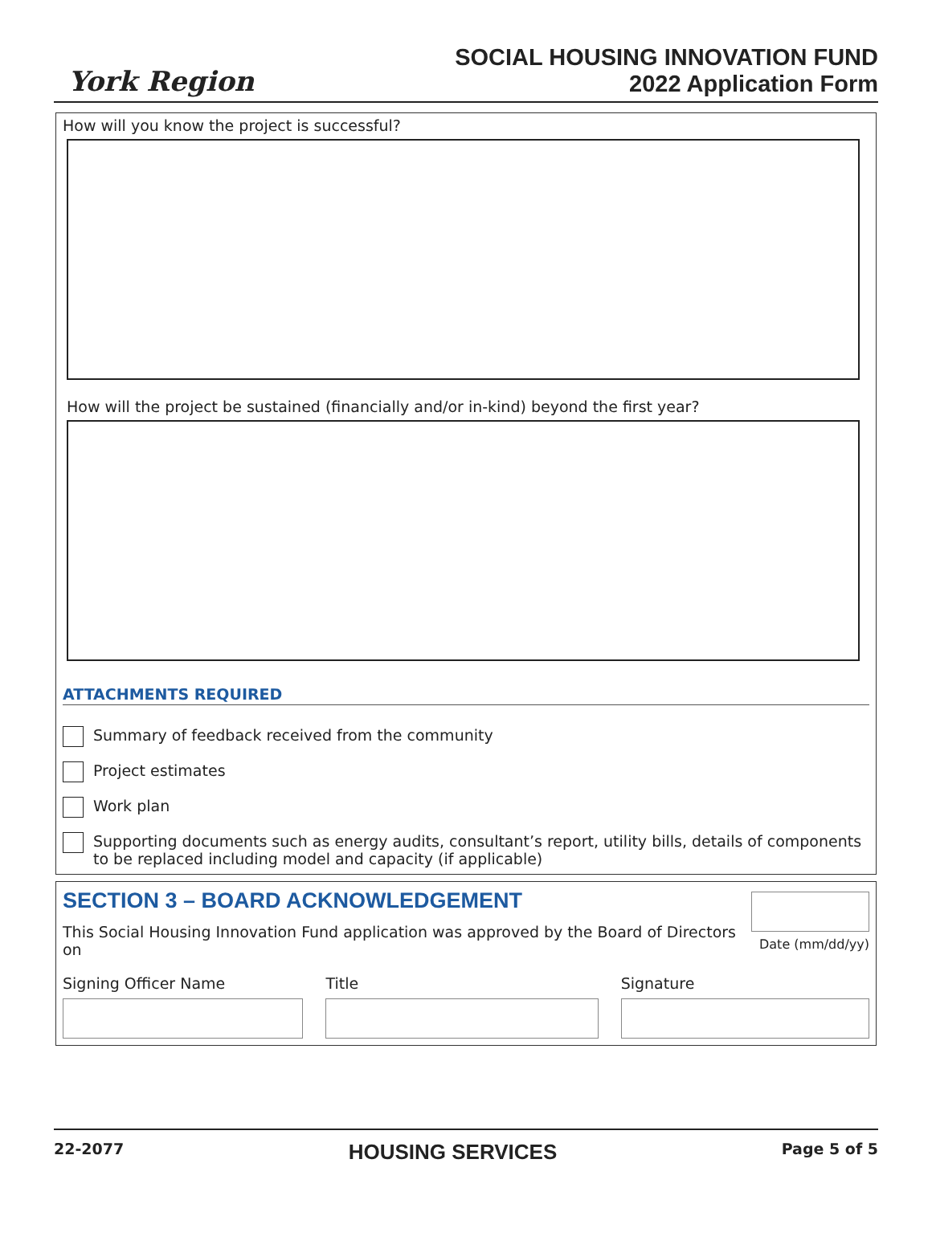York Region
SOCIAL HOUSING INNOVATION FUND
2022 Application Form
How will you know the project is successful?
How will the project be sustained (financially and/or in-kind) beyond the first year?
ATTACHMENTS REQUIRED
Summary of feedback received from the community
Project estimates
Work plan
Supporting documents such as energy audits, consultant’s report, utility bills, details of components to be replaced including model and capacity (if applicable)
SECTION 3 – BOARD ACKNOWLEDGEMENT
This Social Housing Innovation Fund application was approved by the Board of Directors on
Date (mm/dd/yy)
Signing Officer Name Title Signature
22-2077 HOUSING SERVICES Page 5 of 5